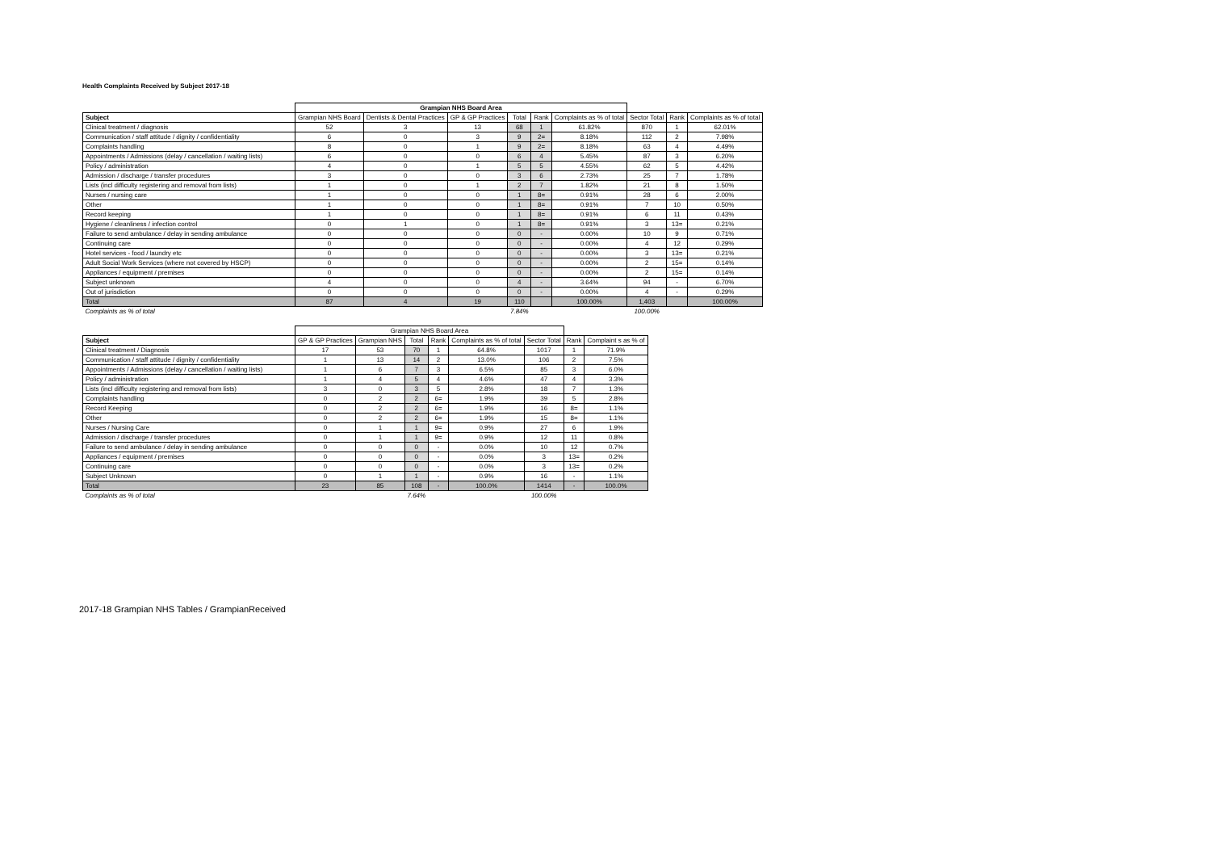Health Complaints Received by Subject 2017-18
| | Grampian NHS Board Area | | | | | | | | |
| --- | --- | --- | --- | --- | --- | --- | --- | --- | --- |
| Subject | Grampian NHS Board | Dentists & Dental Practices | GP & GP Practices | Total | Rank | Complaints as % of total | Sector Total | Rank | Complaints as % of total |
| Clinical treatment / diagnosis | 52 | 3 | 13 | 68 | 1 | 61.82% | 870 | 1 | 62.01% |
| Communication / staff attitude / dignity / confidentiality | 6 | 0 | 3 | 9 | 2= | 8.18% | 112 | 2 | 7.98% |
| Complaints handling | 8 | 0 | 1 | 9 | 2= | 8.18% | 63 | 4 | 4.49% |
| Appointments / Admissions (delay / cancellation / waiting lists) | 6 | 0 | 0 | 6 | 4 | 5.45% | 87 | 3 | 6.20% |
| Policy / administration | 4 | 0 | 1 | 5 | 5 | 4.55% | 62 | 5 | 4.42% |
| Admission / discharge / transfer procedures | 3 | 0 | 0 | 3 | 6 | 2.73% | 25 | 7 | 1.78% |
| Lists (incl difficulty registering and removal from lists) | 1 | 0 | 1 | 2 | 7 | 1.82% | 21 | 8 | 1.50% |
| Nurses / nursing care | 1 | 0 | 0 | 1 | 8= | 0.91% | 28 | 6 | 2.00% |
| Other | 1 | 0 | 0 | 1 | 8= | 0.91% | 7 | 10 | 0.50% |
| Record keeping | 1 | 0 | 0 | 1 | 8= | 0.91% | 6 | 11 | 0.43% |
| Hygiene / cleanliness / infection control | 0 | 1 | 0 | 1 | 8= | 0.91% | 3 | 13= | 0.21% |
| Failure to send ambulance / delay in sending ambulance | 0 | 0 | 0 | 0 | - | 0.00% | 10 | 9 | 0.71% |
| Continuing care | 0 | 0 | 0 | 0 | - | 0.00% | 4 | 12 | 0.29% |
| Hotel services - food / laundry etc | 0 | 0 | 0 | 0 | - | 0.00% | 3 | 13= | 0.21% |
| Adult Social Work Services (where not covered by HSCP) | 0 | 0 | 0 | 0 | - | 0.00% | 2 | 15= | 0.14% |
| Appliances / equipment / premises | 0 | 0 | 0 | 0 | - | 0.00% | 2 | 15= | 0.14% |
| Subject unknown | 4 | 0 | 0 | 4 | - | 3.64% | 94 | - | 6.70% |
| Out of jurisdiction | 0 | 0 | 0 | 0 | - | 0.00% | 4 | - | 0.29% |
| Total | 87 | 4 | 19 | 110 | | 100.00% | 1,403 | | 100.00% |
| Complaints as % of total | | | | 7.84% | | | 100.00% | | |
| | Grampian NHS Board Area | | | | | | | |
| --- | --- | --- | --- | --- | --- | --- | --- | --- |
| Subject | GP & GP Practices | Grampian NHS | Total | Rank | Complaints as % of total | Sector Total | Rank | Complaint s as % of |
| Clinical treatment / Diagnosis | 17 | 53 | 70 | 1 | 64.8% | 1017 | 1 | 71.9% |
| Communication / staff attitude / dignity / confidentiality | 1 | 13 | 14 | 2 | 13.0% | 106 | 2 | 7.5% |
| Appointments / Admissions (delay / cancellation / waiting lists) | 1 | 6 | 7 | 3 | 6.5% | 85 | 3 | 6.0% |
| Policy / administration | 1 | 4 | 5 | 4 | 4.6% | 47 | 4 | 3.3% |
| Lists (incl difficulty registering and removal from lists) | 3 | 0 | 3 | 5 | 2.8% | 18 | 7 | 1.3% |
| Complaints handling | 0 | 2 | 2 | 6= | 1.9% | 39 | 5 | 2.8% |
| Record Keeping | 0 | 2 | 2 | 6= | 1.9% | 16 | 8= | 1.1% |
| Other | 0 | 2 | 2 | 6= | 1.9% | 15 | 8= | 1.1% |
| Nurses / Nursing Care | 0 | 1 | 1 | 9= | 0.9% | 27 | 6 | 1.9% |
| Admission / discharge / transfer procedures | 0 | 1 | 1 | 9= | 0.9% | 12 | 11 | 0.8% |
| Failure to send ambulance / delay in sending ambulance | 0 | 0 | 0 | - | 0.0% | 10 | 12 | 0.7% |
| Appliances / equipment / premises | 0 | 0 | 0 | - | 0.0% | 3 | 13= | 0.2% |
| Continuing care | 0 | 0 | 0 | - | 0.0% | 3 | 13= | 0.2% |
| Subject Unknown | 0 | 1 | 1 | - | 0.9% | 16 | - | 1.1% |
| Total | 23 | 85 | 108 | - | 100.0% | 1414 | - | 100.0% |
| Complaints as % of total | | | 7.64% | | | 100.00% | | |
2017-18 Grampian NHS Tables / GrampianReceived